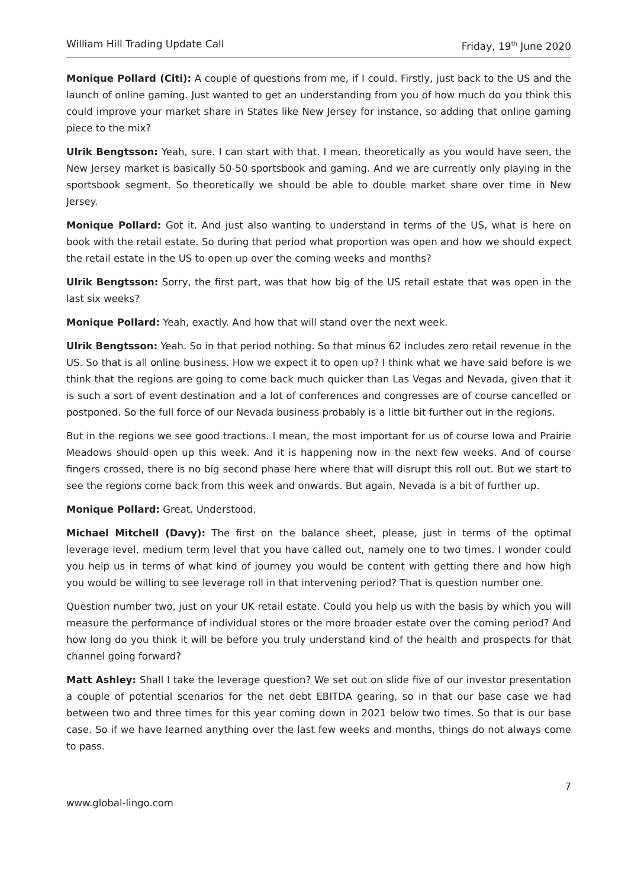William Hill Trading Update Call Friday, 19<sup>th</sup> June 2020
Monique Pollard (Citi): A couple of questions from me, if I could. Firstly, just back to the US and the launch of online gaming. Just wanted to get an understanding from you of how much do you think this could improve your market share in States like New Jersey for instance, so adding that online gaming piece to the mix?
Ulrik Bengtsson: Yeah, sure. I can start with that. I mean, theoretically as you would have seen, the New Jersey market is basically 50-50 sportsbook and gaming. And we are currently only playing in the sportsbook segment. So theoretically we should be able to double market share over time in New Jersey.
Monique Pollard: Got it. And just also wanting to understand in terms of the US, what is here on book with the retail estate. So during that period what proportion was open and how we should expect the retail estate in the US to open up over the coming weeks and months?
Ulrik Bengtsson: Sorry, the first part, was that how big of the US retail estate that was open in the last six weeks?
Monique Pollard: Yeah, exactly. And how that will stand over the next week.
Ulrik Bengtsson: Yeah. So in that period nothing. So that minus 62 includes zero retail revenue in the US. So that is all online business. How we expect it to open up? I think what we have said before is we think that the regions are going to come back much quicker than Las Vegas and Nevada, given that it is such a sort of event destination and a lot of conferences and congresses are of course cancelled or postponed. So the full force of our Nevada business probably is a little bit further out in the regions.
But in the regions we see good tractions. I mean, the most important for us of course Iowa and Prairie Meadows should open up this week. And it is happening now in the next few weeks. And of course fingers crossed, there is no big second phase here where that will disrupt this roll out. But we start to see the regions come back from this week and onwards. But again, Nevada is a bit of further up.
Monique Pollard: Great. Understood.
Michael Mitchell (Davy): The first on the balance sheet, please, just in terms of the optimal leverage level, medium term level that you have called out, namely one to two times. I wonder could you help us in terms of what kind of journey you would be content with getting there and how high you would be willing to see leverage roll in that intervening period? That is question number one.
Question number two, just on your UK retail estate. Could you help us with the basis by which you will measure the performance of individual stores or the more broader estate over the coming period? And how long do you think it will be before you truly understand kind of the health and prospects for that channel going forward?
Matt Ashley: Shall I take the leverage question? We set out on slide five of our investor presentation a couple of potential scenarios for the net debt EBITDA gearing, so in that our base case we had between two and three times for this year coming down in 2021 below two times. So that is our base case. So if we have learned anything over the last few weeks and months, things do not always come to pass.
7
www.global-lingo.com